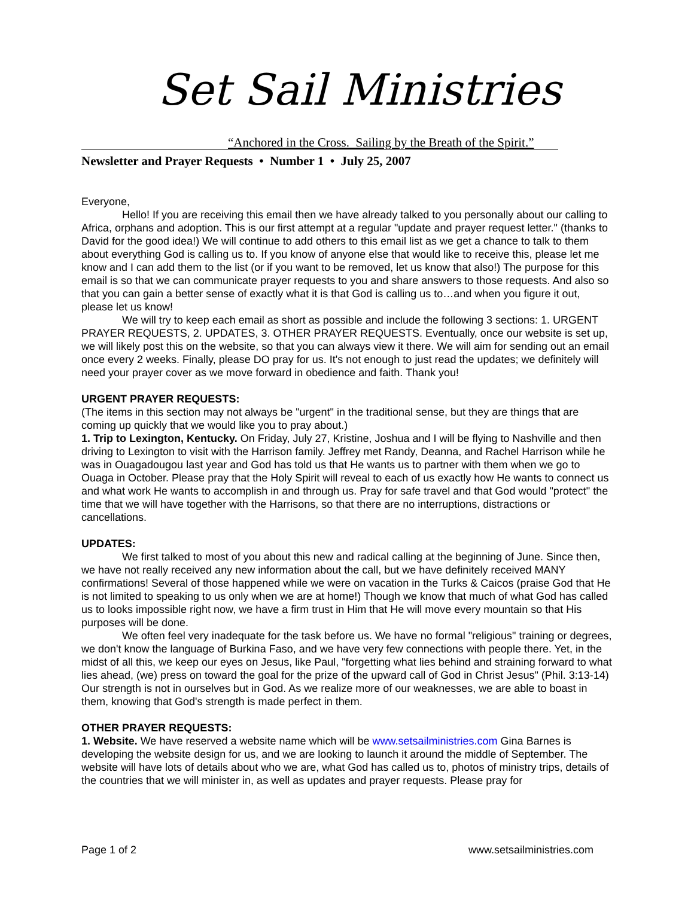Set Sail Ministries
“Anchored in the Cross. Sailing by the Breath of the Spirit.”
Newsletter and Prayer Requests • Number 1 • July 25, 2007
Everyone,
Hello! If you are receiving this email then we have already talked to you personally about our calling to Africa, orphans and adoption. This is our first attempt at a regular "update and prayer request letter." (thanks to David for the good idea!) We will continue to add others to this email list as we get a chance to talk to them about everything God is calling us to. If you know of anyone else that would like to receive this, please let me know and I can add them to the list (or if you want to be removed, let us know that also!) The purpose for this email is so that we can communicate prayer requests to you and share answers to those requests. And also so that you can gain a better sense of exactly what it is that God is calling us to…and when you figure it out, please let us know!
We will try to keep each email as short as possible and include the following 3 sections: 1. URGENT PRAYER REQUESTS, 2. UPDATES, 3. OTHER PRAYER REQUESTS. Eventually, once our website is set up, we will likely post this on the website, so that you can always view it there. We will aim for sending out an email once every 2 weeks. Finally, please DO pray for us. It's not enough to just read the updates; we definitely will need your prayer cover as we move forward in obedience and faith. Thank you!
URGENT PRAYER REQUESTS:
(The items in this section may not always be "urgent" in the traditional sense, but they are things that are coming up quickly that we would like you to pray about.)
1. Trip to Lexington, Kentucky. On Friday, July 27, Kristine, Joshua and I will be flying to Nashville and then driving to Lexington to visit with the Harrison family. Jeffrey met Randy, Deanna, and Rachel Harrison while he was in Ouagadougou last year and God has told us that He wants us to partner with them when we go to Ouaga in October. Please pray that the Holy Spirit will reveal to each of us exactly how He wants to connect us and what work He wants to accomplish in and through us. Pray for safe travel and that God would "protect" the time that we will have together with the Harrisons, so that there are no interruptions, distractions or cancellations.
UPDATES:
We first talked to most of you about this new and radical calling at the beginning of June. Since then, we have not really received any new information about the call, but we have definitely received MANY confirmations! Several of those happened while we were on vacation in the Turks & Caicos (praise God that He is not limited to speaking to us only when we are at home!) Though we know that much of what God has called us to looks impossible right now, we have a firm trust in Him that He will move every mountain so that His purposes will be done.
We often feel very inadequate for the task before us. We have no formal "religious" training or degrees, we don't know the language of Burkina Faso, and we have very few connections with people there. Yet, in the midst of all this, we keep our eyes on Jesus, like Paul, "forgetting what lies behind and straining forward to what lies ahead, (we) press on toward the goal for the prize of the upward call of God in Christ Jesus" (Phil. 3:13-14) Our strength is not in ourselves but in God. As we realize more of our weaknesses, we are able to boast in them, knowing that God's strength is made perfect in them.
OTHER PRAYER REQUESTS:
1. Website. We have reserved a website name which will be www.setsailministries.com Gina Barnes is developing the website design for us, and we are looking to launch it around the middle of September. The website will have lots of details about who we are, what God has called us to, photos of ministry trips, details of the countries that we will minister in, as well as updates and prayer requests. Please pray for
Page 1 of 2 www.setsailministries.com